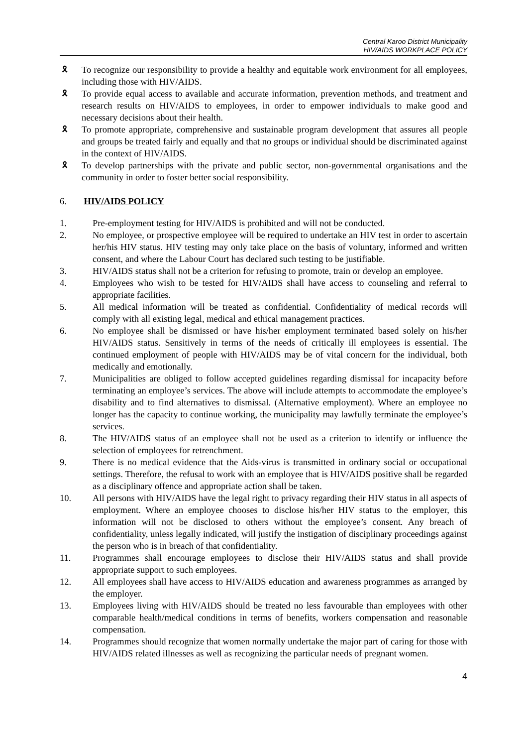Central Karoo District Municipality
HIV/AIDS WORKPLACE POLICY
🎗 To recognize our responsibility to provide a healthy and equitable work environment for all employees, including those with HIV/AIDS.
🎗 To provide equal access to available and accurate information, prevention methods, and treatment and research results on HIV/AIDS to employees, in order to empower individuals to make good and necessary decisions about their health.
🎗 To promote appropriate, comprehensive and sustainable program development that assures all people and groups be treated fairly and equally and that no groups or individual should be discriminated against in the context of HIV/AIDS.
🎗 To develop partnerships with the private and public sector, non-governmental organisations and the community in order to foster better social responsibility.
6. HIV/AIDS POLICY
1. Pre-employment testing for HIV/AIDS is prohibited and will not be conducted.
2. No employee, or prospective employee will be required to undertake an HIV test in order to ascertain her/his HIV status. HIV testing may only take place on the basis of voluntary, informed and written consent, and where the Labour Court has declared such testing to be justifiable.
3. HIV/AIDS status shall not be a criterion for refusing to promote, train or develop an employee.
4. Employees who wish to be tested for HIV/AIDS shall have access to counseling and referral to appropriate facilities.
5. All medical information will be treated as confidential. Confidentiality of medical records will comply with all existing legal, medical and ethical management practices.
6. No employee shall be dismissed or have his/her employment terminated based solely on his/her HIV/AIDS status. Sensitively in terms of the needs of critically ill employees is essential. The continued employment of people with HIV/AIDS may be of vital concern for the individual, both medically and emotionally.
7. Municipalities are obliged to follow accepted guidelines regarding dismissal for incapacity before terminating an employee’s services. The above will include attempts to accommodate the employee’s disability and to find alternatives to dismissal. (Alternative employment). Where an employee no longer has the capacity to continue working, the municipality may lawfully terminate the employee’s services.
8. The HIV/AIDS status of an employee shall not be used as a criterion to identify or influence the selection of employees for retrenchment.
9. There is no medical evidence that the Aids-virus is transmitted in ordinary social or occupational settings. Therefore, the refusal to work with an employee that is HIV/AIDS positive shall be regarded as a disciplinary offence and appropriate action shall be taken.
10. All persons with HIV/AIDS have the legal right to privacy regarding their HIV status in all aspects of employment. Where an employee chooses to disclose his/her HIV status to the employer, this information will not be disclosed to others without the employee’s consent. Any breach of confidentiality, unless legally indicated, will justify the instigation of disciplinary proceedings against the person who is in breach of that confidentiality.
11. Programmes shall encourage employees to disclose their HIV/AIDS status and shall provide appropriate support to such employees.
12. All employees shall have access to HIV/AIDS education and awareness programmes as arranged by the employer.
13. Employees living with HIV/AIDS should be treated no less favourable than employees with other comparable health/medical conditions in terms of benefits, workers compensation and reasonable compensation.
14. Programmes should recognize that women normally undertake the major part of caring for those with HIV/AIDS related illnesses as well as recognizing the particular needs of pregnant women.
4